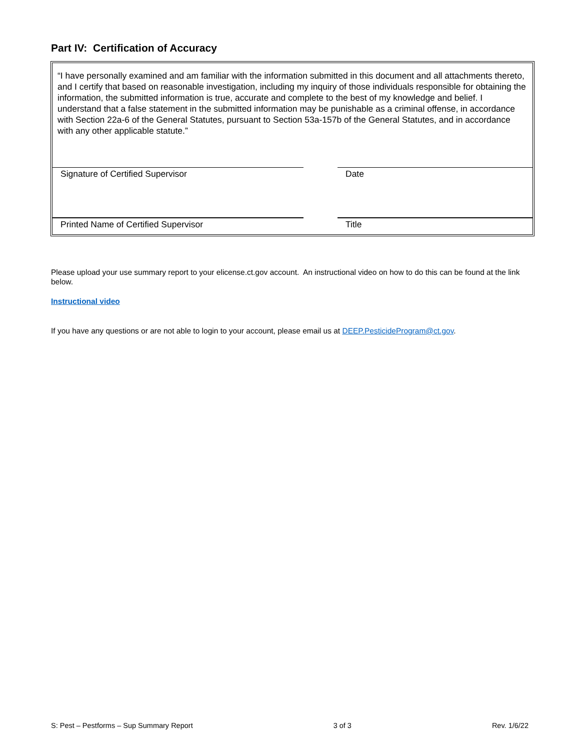Part IV: Certification of Accuracy
“I have personally examined and am familiar with the information submitted in this document and all attachments thereto, and I certify that based on reasonable investigation, including my inquiry of those individuals responsible for obtaining the information, the submitted information is true, accurate and complete to the best of my knowledge and belief. I understand that a false statement in the submitted information may be punishable as a criminal offense, in accordance with Section 22a-6 of the General Statutes, pursuant to Section 53a-157b of the General Statutes, and in accordance with any other applicable statute.”
Signature of Certified Supervisor Date
Printed Name of Certified Supervisor Title
Please upload your use summary report to your elicense.ct.gov account. An instructional video on how to do this can be found at the link below.
Instructional video
If you have any questions or are not able to login to your account, please email us at DEEP.PesticideProgram@ct.gov.
S: Pest – Pestforms – Sup Summary Report 3 of 3 Rev. 1/6/22